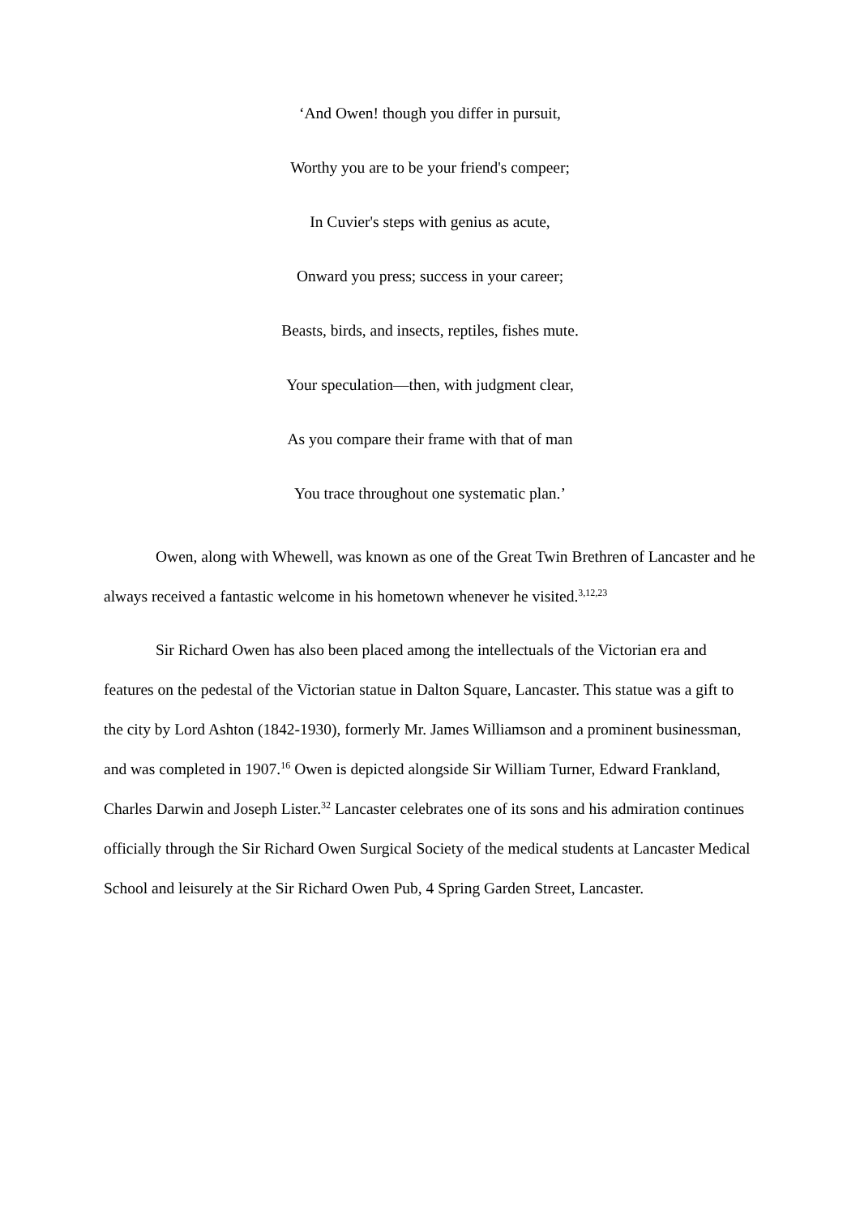‘And Owen! though you differ in pursuit,
Worthy you are to be your friend's compeer;
In Cuvier's steps with genius as acute,
Onward you press; success in your career;
Beasts, birds, and insects, reptiles, fishes mute.
Your speculation—then, with judgment clear,
As you compare their frame with that of man
You trace throughout one systematic plan.’
Owen, along with Whewell, was known as one of the Great Twin Brethren of Lancaster and he always received a fantastic welcome in his hometown whenever he visited.<sup>3,12,23</sup>
Sir Richard Owen has also been placed among the intellectuals of the Victorian era and features on the pedestal of the Victorian statue in Dalton Square, Lancaster. This statue was a gift to the city by Lord Ashton (1842-1930), formerly Mr. James Williamson and a prominent businessman, and was completed in 1907.<sup>16</sup> Owen is depicted alongside Sir William Turner, Edward Frankland, Charles Darwin and Joseph Lister.<sup>32</sup> Lancaster celebrates one of its sons and his admiration continues officially through the Sir Richard Owen Surgical Society of the medical students at Lancaster Medical School and leisurely at the Sir Richard Owen Pub, 4 Spring Garden Street, Lancaster.